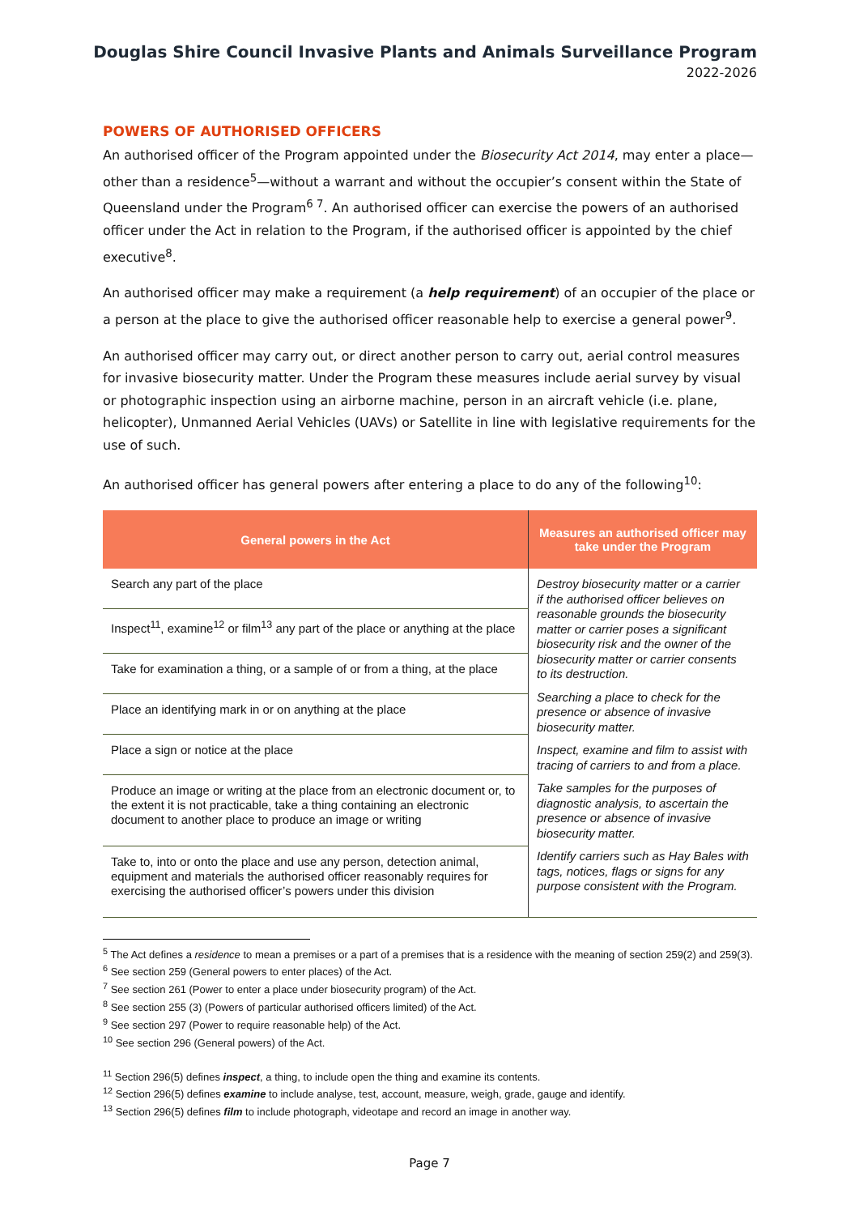Douglas Shire Council Invasive Plants and Animals Surveillance Program
2022-2026
POWERS OF AUTHORISED OFFICERS
An authorised officer of the Program appointed under the Biosecurity Act 2014, may enter a place—other than a residence<sup>5</sup>—without a warrant and without the occupier’s consent within the State of Queensland under the Program<sup>6 7</sup>. An authorised officer can exercise the powers of an authorised officer under the Act in relation to the Program, if the authorised officer is appointed by the chief executive<sup>8</sup>.
An authorised officer may make a requirement (a help requirement) of an occupier of the place or a person at the place to give the authorised officer reasonable help to exercise a general power<sup>9</sup>.
An authorised officer may carry out, or direct another person to carry out, aerial control measures for invasive biosecurity matter. Under the Program these measures include aerial survey by visual or photographic inspection using an airborne machine, person in an aircraft vehicle (i.e. plane, helicopter), Unmanned Aerial Vehicles (UAVs) or Satellite in line with legislative requirements for the use of such.
An authorised officer has general powers after entering a place to do any of the following<sup>10</sup>:
| General powers in the Act | Measures an authorised officer may take under the Program |
| --- | --- |
| Search any part of the place | Destroy biosecurity matter or a carrier if the authorised officer believes on reasonable grounds the biosecurity matter or carrier poses a significant biosecurity risk and the owner of the biosecurity matter or carrier consents to its destruction. Searching a place to check for the presence or absence of invasive biosecurity matter. Inspect, examine and film to assist with tracing of carriers to and from a place. Take samples for the purposes of diagnostic analysis, to ascertain the presence or absence of invasive biosecurity matter. Identify carriers such as Hay Bales with tags, notices, flags or signs for any purpose consistent with the Program. |
| Inspect<sup>11</sup>, examine<sup>12</sup> or film<sup>13</sup> any part of the place or anything at the place | |
| Take for examination a thing, or a sample of or from a thing, at the place | |
| Place an identifying mark in or on anything at the place | |
| Place a sign or notice at the place | |
| Produce an image or writing at the place from an electronic document or, to the extent it is not practicable, take a thing containing an electronic document to another place to produce an image or writing | |
| Take to, into or onto the place and use any person, detection animal, equipment and materials the authorised officer reasonably requires for exercising the authorised officer’s powers under this division | |
<sup>5</sup> The Act defines a residence to mean a premises or a part of a premises that is a residence with the meaning of section 259(2) and 259(3).
<sup>6</sup> See section 259 (General powers to enter places) of the Act.
<sup>7</sup> See section 261 (Power to enter a place under biosecurity program) of the Act.
<sup>8</sup> See section 255 (3) (Powers of particular authorised officers limited) of the Act.
<sup>9</sup> See section 297 (Power to require reasonable help) of the Act.
<sup>10</sup> See section 296 (General powers) of the Act.
<sup>11</sup> Section 296(5) defines inspect, a thing, to include open the thing and examine its contents.
<sup>12</sup> Section 296(5) defines examine to include analyse, test, account, measure, weigh, grade, gauge and identify.
<sup>13</sup> Section 296(5) defines film to include photograph, videotape and record an image in another way.
Page 7